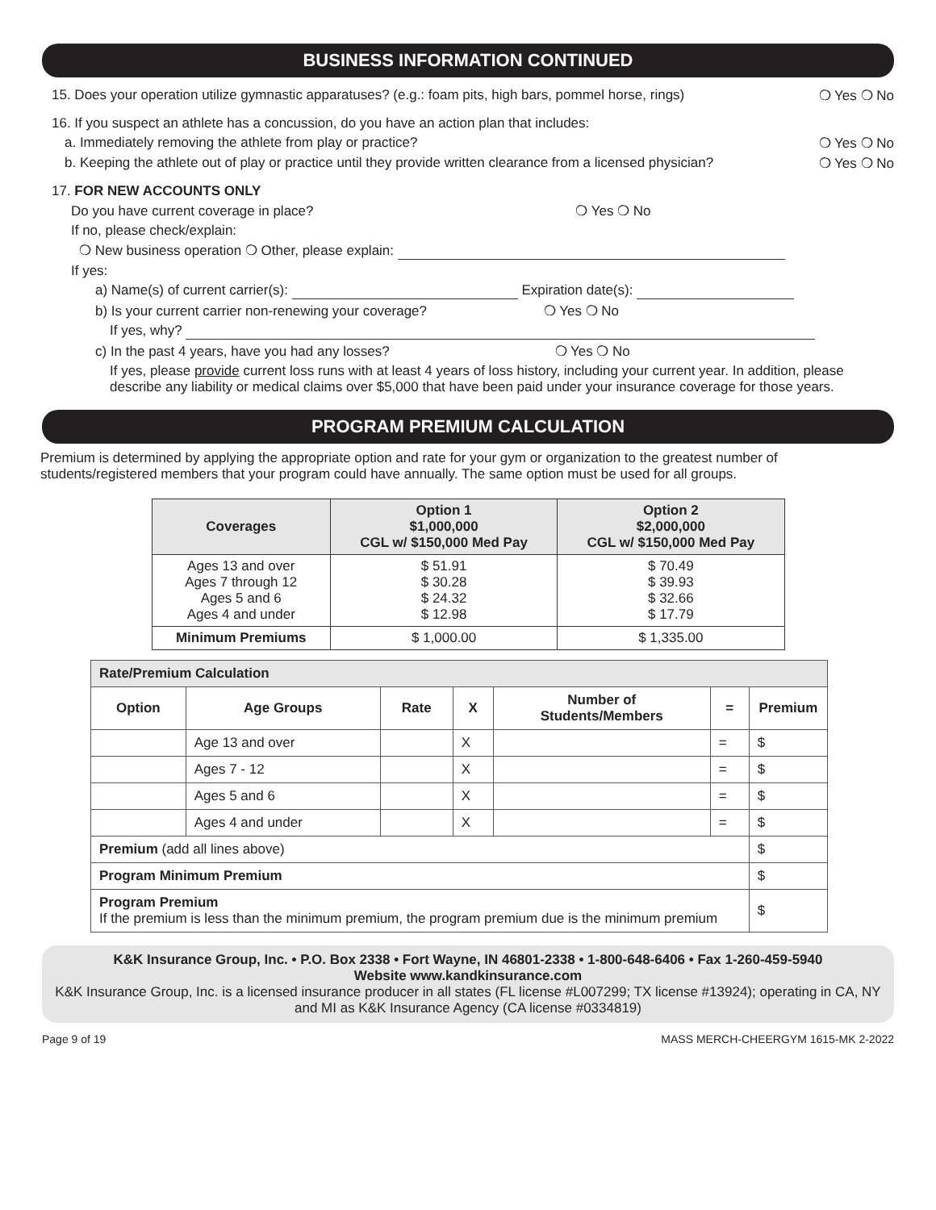BUSINESS INFORMATION CONTINUED
15. Does your operation utilize gymnastic apparatuses? (e.g.: foam pits, high bars, pommel horse, rings) ❍ Yes ❍ No
16. If you suspect an athlete has a concussion, do you have an action plan that includes:
a. Immediately removing the athlete from play or practice? ❍ Yes ❍ No
b. Keeping the athlete out of play or practice until they provide written clearance from a licensed physician? ❍ Yes ❍ No
17. FOR NEW ACCOUNTS ONLY
Do you have current coverage in place? ❍ Yes ❍ No
If no, please check/explain:
❍ New business operation ❍ Other, please explain:
If yes:
a) Name(s) of current carrier(s): Expiration date(s):
b) Is your current carrier non-renewing your coverage? ❍ Yes ❍ No
If yes, why?
c) In the past 4 years, have you had any losses? ❍ Yes ❍ No
If yes, please provide current loss runs with at least 4 years of loss history, including your current year. In addition, please describe any liability or medical claims over $5,000 that have been paid under your insurance coverage for those years.
PROGRAM PREMIUM CALCULATION
Premium is determined by applying the appropriate option and rate for your gym or organization to the greatest number of students/registered members that your program could have annually. The same option must be used for all groups.
| Coverages | Option 1 $1,000,000 CGL w/ $150,000 Med Pay | Option 2 $2,000,000 CGL w/ $150,000 Med Pay |
| --- | --- | --- |
| Ages 13 and over Ages 7 through 12 Ages 5 and 6 Ages 4 and under | $ 51.91 $ 30.28 $ 24.32 $ 12.98 | $ 70.49 $ 39.93 $ 32.66 $ 17.79 |
| Minimum Premiums | $ 1,000.00 | $ 1,335.00 |
| Rate/Premium Calculation | | | | | | |
| --- | --- | --- | --- | --- | --- | --- |
| Option | Age Groups | Rate | X | Number of Students/Members | = | Premium |
| | Age 13 and over | | X | | = | $ |
| | Ages 7 - 12 | | X | | = | $ |
| | Ages 5 and 6 | | X | | = | $ |
| | Ages 4 and under | | X | | = | $ |
| Premium (add all lines above) | | | | | | $ |
| Program Minimum Premium | | | | | | $ |
| Program Premium If the premium is less than the minimum premium, the program premium due is the minimum premium | | | | | | $ |
K&K Insurance Group, Inc. • P.O. Box 2338 • Fort Wayne, IN 46801-2338 • 1-800-648-6406 • Fax 1-260-459-5940
Website www.kandkinsurance.com
K&K Insurance Group, Inc. is a licensed insurance producer in all states (FL license #L007299; TX license #13924); operating in CA, NY and MI as K&K Insurance Agency (CA license #0334819)
Page 9 of 19 MASS MERCH-CHEERGYM 1615-MK 2-2022